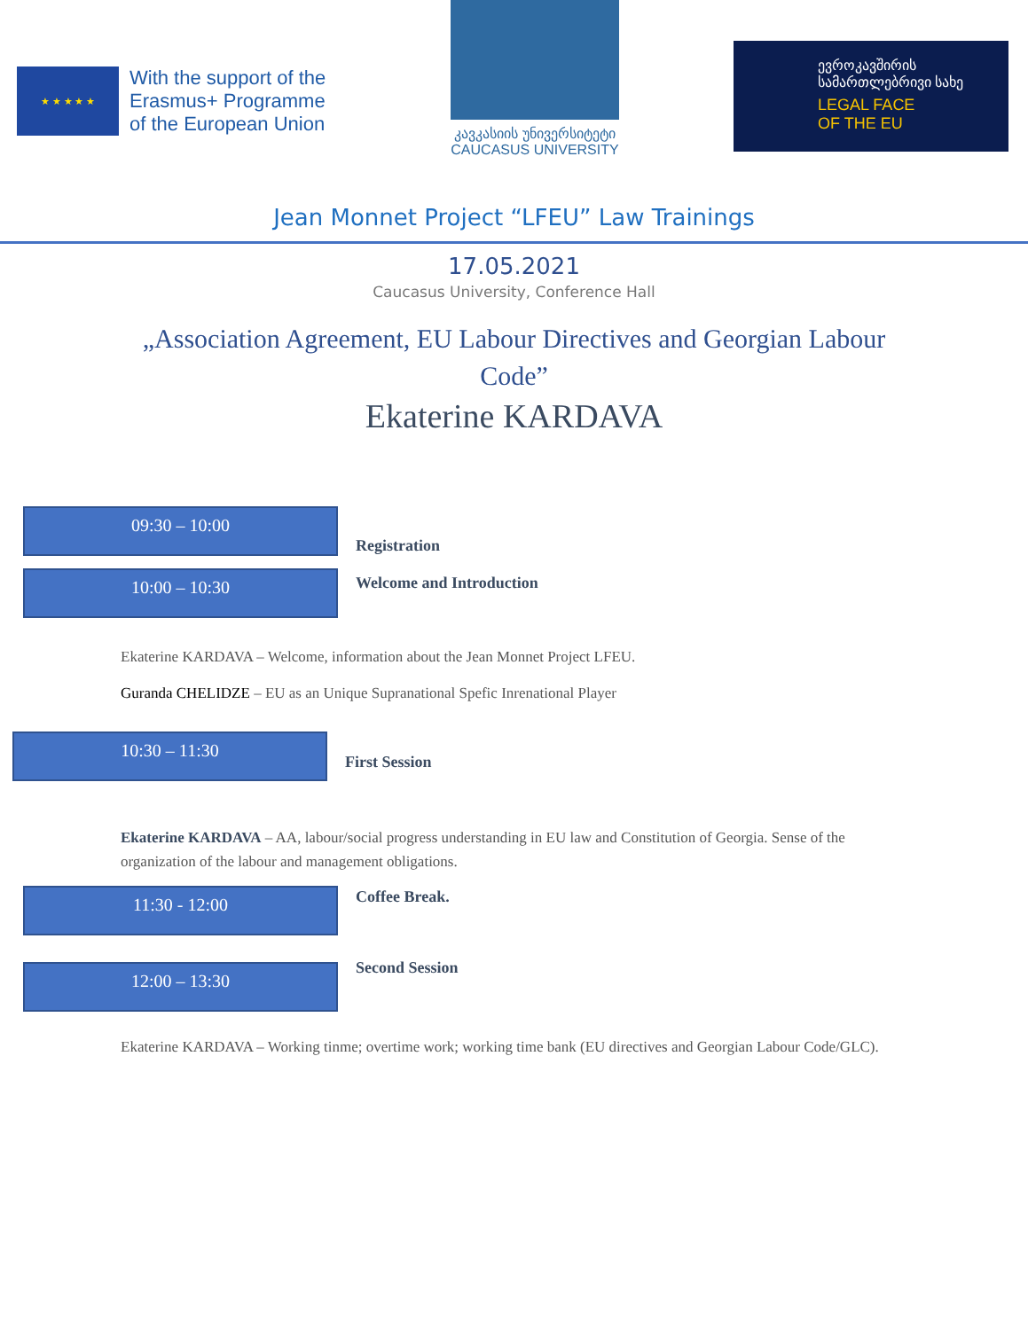★ ★ ★ ★ ★
With the support of the
Erasmus+ Programme
of the European Union
კავკასიის უნივერსიტეტი
CAUCASUS UNIVERSITY
ევროკავშირის
სამართლებრივი სახე
LEGAL FACE
OF THE EU
Jean Monnet Project “LFEU” Law Trainings
17.05.2021
Caucasus University, Conference Hall
„Association Agreement, EU Labour Directives and Georgian Labour Code”
Ekaterine KARDAVA
09:30 – 10:00
Registration
10:00 – 10:30
Welcome and Introduction
Ekaterine KARDAVA – Welcome, information about the Jean Monnet Project LFEU.
Guranda CHELIDZE – EU as an Unique Supranational Spefic Inrenational Player
10:30 – 11:30
First Session
Ekaterine KARDAVA – AA, labour/social progress understanding in EU law and Constitution of Georgia. Sense of the organization of the labour and management obligations.
11:30 - 12:00
Coffee Break.
12:00 – 13:30
Second Session
Ekaterine KARDAVA – Working tinme; overtime work; working time bank (EU directives and Georgian Labour Code/GLC).